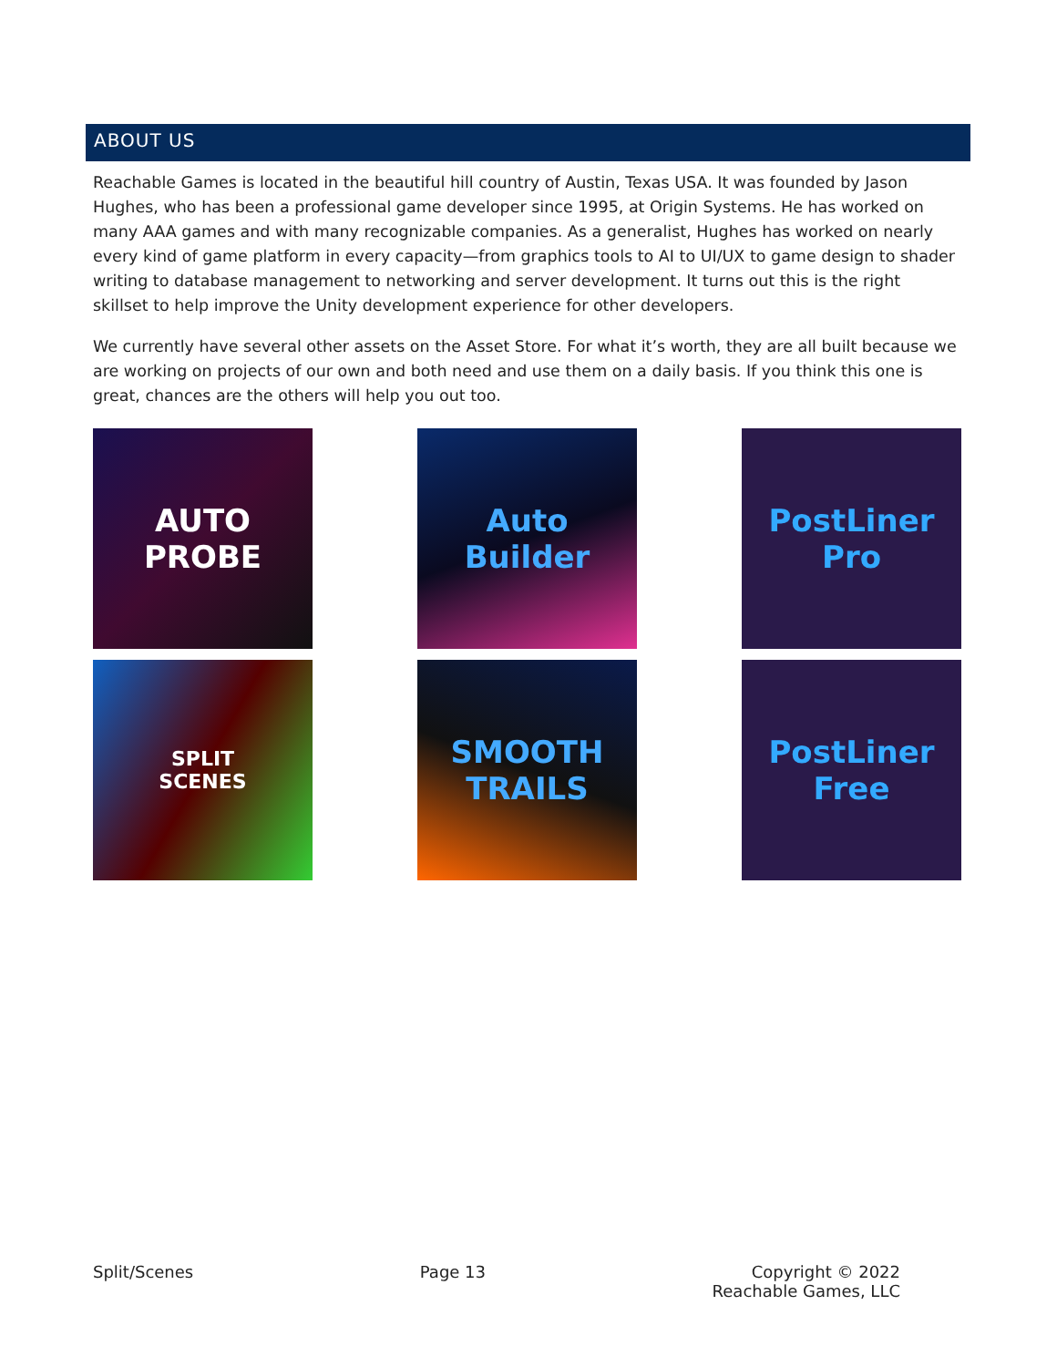ABOUT US
Reachable Games is located in the beautiful hill country of Austin, Texas USA. It was founded by Jason Hughes, who has been a professional game developer since 1995, at Origin Systems. He has worked on many AAA games and with many recognizable companies. As a generalist, Hughes has worked on nearly every kind of game platform in every capacity—from graphics tools to AI to UI/UX to game design to shader writing to database management to networking and server development. It turns out this is the right skillset to help improve the Unity development experience for other developers.
We currently have several other assets on the Asset Store. For what it’s worth, they are all built because we are working on projects of our own and both need and use them on a daily basis. If you think this one is great, chances are the others will help you out too.
AUTO
PROBE
Auto
Builder
PostLiner
Pro
SPLIT
SCENES
SMOOTH
TRAILS
PostLiner
Free
Split/Scenes Page 13 Copyright © 2022
Reachable Games, LLC